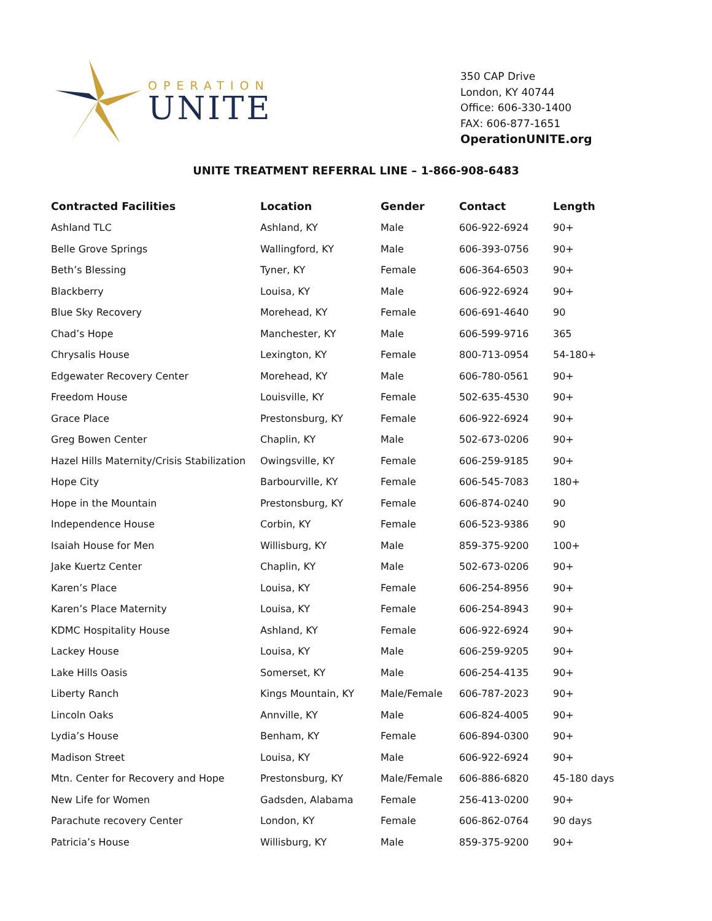OPERATION
UNITE
350 CAP Drive
London, KY 40744
Office: 606-330-1400
FAX: 606-877-1651
OperationUNITE.org
UNITE TREATMENT REFERRAL LINE – 1-866-908-6483
| Contracted Facilities | Location | Gender | Contact | Length |
| --- | --- | --- | --- | --- |
| Ashland TLC | Ashland, KY | Male | 606-922-6924 | 90+ |
| Belle Grove Springs | Wallingford, KY | Male | 606-393-0756 | 90+ |
| Beth’s Blessing | Tyner, KY | Female | 606-364-6503 | 90+ |
| Blackberry | Louisa, KY | Male | 606-922-6924 | 90+ |
| Blue Sky Recovery | Morehead, KY | Female | 606-691-4640 | 90 |
| Chad’s Hope | Manchester, KY | Male | 606-599-9716 | 365 |
| Chrysalis House | Lexington, KY | Female | 800-713-0954 | 54-180+ |
| Edgewater Recovery Center | Morehead, KY | Male | 606-780-0561 | 90+ |
| Freedom House | Louisville, KY | Female | 502-635-4530 | 90+ |
| Grace Place | Prestonsburg, KY | Female | 606-922-6924 | 90+ |
| Greg Bowen Center | Chaplin, KY | Male | 502-673-0206 | 90+ |
| Hazel Hills Maternity/Crisis Stabilization | Owingsville, KY | Female | 606-259-9185 | 90+ |
| Hope City | Barbourville, KY | Female | 606-545-7083 | 180+ |
| Hope in the Mountain | Prestonsburg, KY | Female | 606-874-0240 | 90 |
| Independence House | Corbin, KY | Female | 606-523-9386 | 90 |
| Isaiah House for Men | Willisburg, KY | Male | 859-375-9200 | 100+ |
| Jake Kuertz Center | Chaplin, KY | Male | 502-673-0206 | 90+ |
| Karen’s Place | Louisa, KY | Female | 606-254-8956 | 90+ |
| Karen’s Place Maternity | Louisa, KY | Female | 606-254-8943 | 90+ |
| KDMC Hospitality House | Ashland, KY | Female | 606-922-6924 | 90+ |
| Lackey House | Louisa, KY | Male | 606-259-9205 | 90+ |
| Lake Hills Oasis | Somerset, KY | Male | 606-254-4135 | 90+ |
| Liberty Ranch | Kings Mountain, KY | Male/Female | 606-787-2023 | 90+ |
| Lincoln Oaks | Annville, KY | Male | 606-824-4005 | 90+ |
| Lydia’s House | Benham, KY | Female | 606-894-0300 | 90+ |
| Madison Street | Louisa, KY | Male | 606-922-6924 | 90+ |
| Mtn. Center for Recovery and Hope | Prestonsburg, KY | Male/Female | 606-886-6820 | 45-180 days |
| New Life for Women | Gadsden, Alabama | Female | 256-413-0200 | 90+ |
| Parachute recovery Center | London, KY | Female | 606-862-0764 | 90 days |
| Patricia’s House | Willisburg, KY | Male | 859-375-9200 | 90+ |